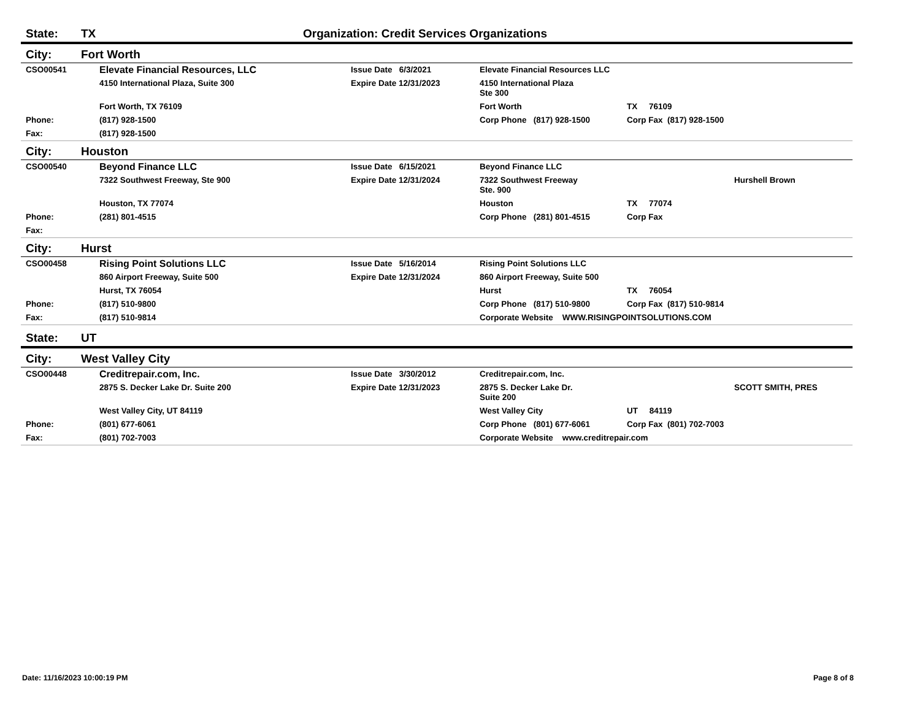State: TX Organization: Credit Services Organizations
City: Fort Worth
| CSO00541 | Elevate Financial Resources, LLC | Issue Date 6/3/2021 | Elevate Financial Resources LLC | | |
| | 4150 International Plaza, Suite 300 | Expire Date 12/31/2023 | 4150 International Plaza Ste 300 | | |
| | Fort Worth, TX 76109 | | Fort Worth | TX 76109 | |
| Phone: | (817) 928-1500 | | Corp Phone (817) 928-1500 | Corp Fax (817) 928-1500 | |
| Fax: | (817) 928-1500 | | | | |
City: Houston
| CSO00540 | Beyond Finance LLC | Issue Date 6/15/2021 | Beyond Finance LLC | | |
| | 7322 Southwest Freeway, Ste 900 | Expire Date 12/31/2024 | 7322 Southwest Freeway Ste. 900 | | Hurshell Brown |
| | Houston, TX 77074 | | Houston | TX 77074 | |
| Phone: | (281) 801-4515 | | Corp Phone (281) 801-4515 | Corp Fax | |
| Fax: | | | | | |
City: Hurst
| CSO00458 | Rising Point Solutions LLC | Issue Date 5/16/2014 | Rising Point Solutions LLC | | |
| | 860 Airport Freeway, Suite 500 | Expire Date 12/31/2024 | 860 Airport Freeway, Suite 500 | | |
| | Hurst, TX 76054 | | Hurst | TX 76054 | |
| Phone: | (817) 510-9800 | | Corp Phone (817) 510-9800 | Corp Fax (817) 510-9814 | |
| Fax: | (817) 510-9814 | | Corporate Website WWW.RISINGPOINTSOLUTIONS.COM | | |
State: UT
City: West Valley City
| CSO00448 | Creditrepair.com, Inc. | Issue Date 3/30/2012 | Creditrepair.com, Inc. | | |
| | 2875 S. Decker Lake Dr. Suite 200 | Expire Date 12/31/2023 | 2875 S. Decker Lake Dr. Suite 200 | | SCOTT SMITH, PRES |
| | West Valley City, UT 84119 | | West Valley City | UT 84119 | |
| Phone: | (801) 677-6061 | | Corp Phone (801) 677-6061 | Corp Fax (801) 702-7003 | |
| Fax: | (801) 702-7003 | | Corporate Website www.creditrepair.com | | |
Date: 11/16/2023 10:00:19 PM Page 8 of 8